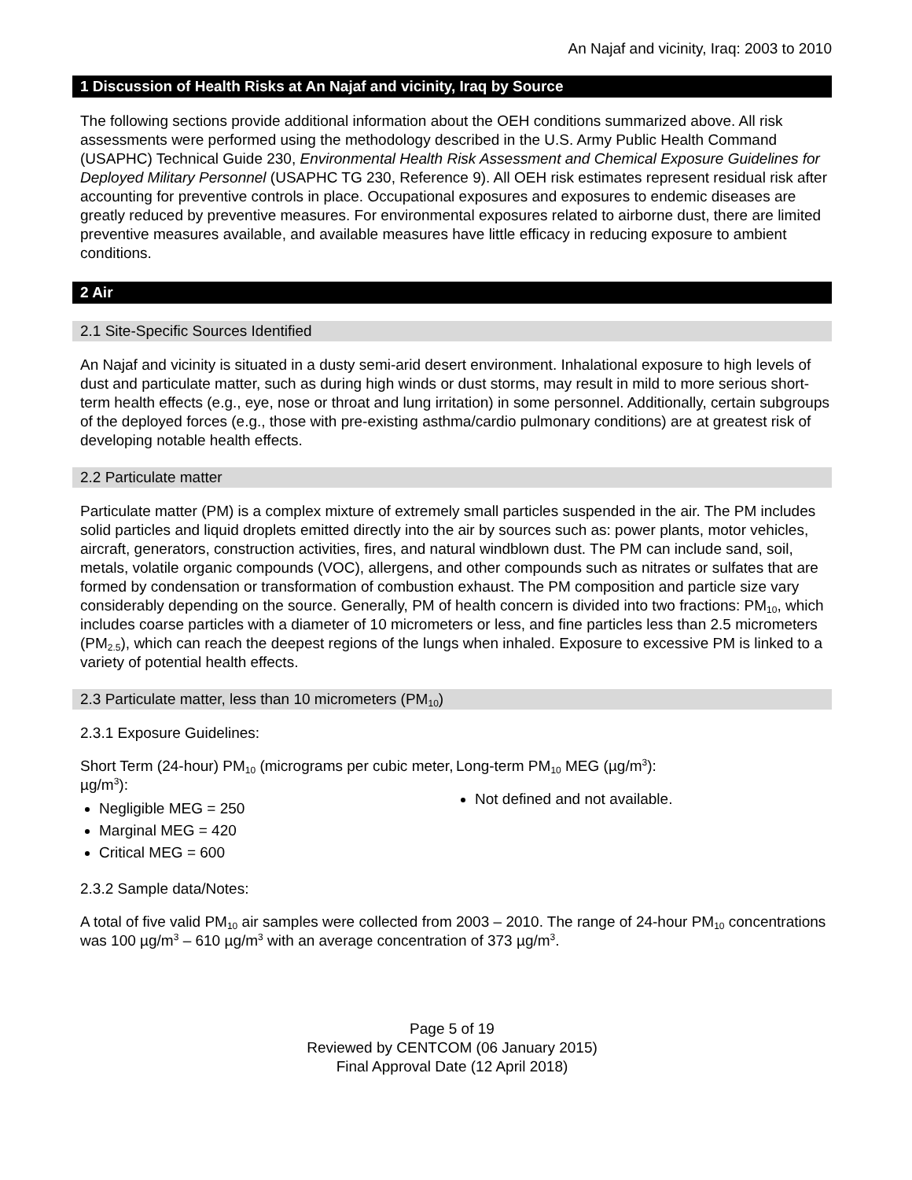An Najaf and vicinity, Iraq: 2003 to 2010
1 Discussion of Health Risks at An Najaf and vicinity, Iraq by Source
The following sections provide additional information about the OEH conditions summarized above. All risk assessments were performed using the methodology described in the U.S. Army Public Health Command (USAPHC) Technical Guide 230, Environmental Health Risk Assessment and Chemical Exposure Guidelines for Deployed Military Personnel (USAPHC TG 230, Reference 9). All OEH risk estimates represent residual risk after accounting for preventive controls in place. Occupational exposures and exposures to endemic diseases are greatly reduced by preventive measures. For environmental exposures related to airborne dust, there are limited preventive measures available, and available measures have little efficacy in reducing exposure to ambient conditions.
2 Air
2.1 Site-Specific Sources Identified
An Najaf and vicinity is situated in a dusty semi-arid desert environment. Inhalational exposure to high levels of dust and particulate matter, such as during high winds or dust storms, may result in mild to more serious short-term health effects (e.g., eye, nose or throat and lung irritation) in some personnel. Additionally, certain subgroups of the deployed forces (e.g., those with pre-existing asthma/cardio pulmonary conditions) are at greatest risk of developing notable health effects.
2.2 Particulate matter
Particulate matter (PM) is a complex mixture of extremely small particles suspended in the air. The PM includes solid particles and liquid droplets emitted directly into the air by sources such as: power plants, motor vehicles, aircraft, generators, construction activities, fires, and natural windblown dust. The PM can include sand, soil, metals, volatile organic compounds (VOC), allergens, and other compounds such as nitrates or sulfates that are formed by condensation or transformation of combustion exhaust. The PM composition and particle size vary considerably depending on the source. Generally, PM of health concern is divided into two fractions: PM<sub>10</sub>, which includes coarse particles with a diameter of 10 micrometers or less, and fine particles less than 2.5 micrometers (PM<sub>2.5</sub>), which can reach the deepest regions of the lungs when inhaled. Exposure to excessive PM is linked to a variety of potential health effects.
2.3 Particulate matter, less than 10 micrometers (PM<sub>10</sub>)
2.3.1 Exposure Guidelines:
Short Term (24-hour) PM<sub>10</sub> (micrograms per cubic meter, µg/m<sup>3</sup>):
Negligible MEG = 250
Marginal MEG = 420
Critical MEG = 600
Long-term PM<sub>10</sub> MEG (µg/m<sup>3</sup>):
Not defined and not available.
2.3.2 Sample data/Notes:
A total of five valid PM<sub>10</sub> air samples were collected from 2003 – 2010. The range of 24-hour PM<sub>10</sub> concentrations was 100 µg/m<sup>3</sup> – 610 µg/m<sup>3</sup> with an average concentration of 373 µg/m<sup>3</sup>.
Page 5 of 19
Reviewed by CENTCOM (06 January 2015)
Final Approval Date (12 April 2018)